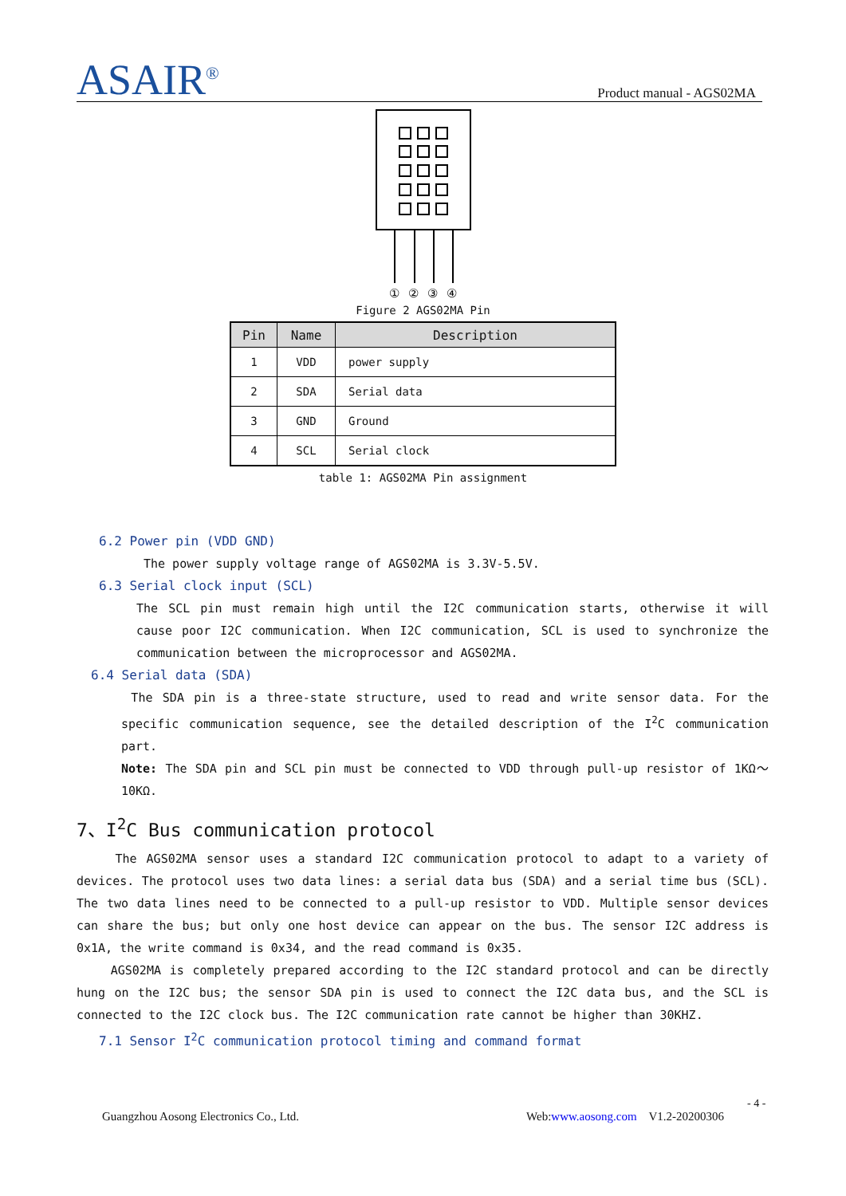ASAIR<sup>®</sup> Product manual - AGS02MA
①
②
③
④
Figure 2 AGS02MA Pin
| Pin | Name | Description |
| --- | --- | --- |
| 1 | VDD | power supply |
| 2 | SDA | Serial data |
| 3 | GND | Ground |
| 4 | SCL | Serial clock |
table 1: AGS02MA Pin assignment
6.2 Power pin (VDD GND)
The power supply voltage range of AGS02MA is 3.3V-5.5V.
6.3 Serial clock input (SCL)
The SCL pin must remain high until the I2C communication starts, otherwise it will cause poor I2C communication. When I2C communication, SCL is used to synchronize the communication between the microprocessor and AGS02MA.
6.4 Serial data (SDA)
The SDA pin is a three-state structure, used to read and write sensor data. For the specific communication sequence, see the detailed description of the I<sup>2</sup>C communication part.
Note: The SDA pin and SCL pin must be connected to VDD through pull-up resistor of 1KΩ～ 10KΩ.
7、I<sup>2</sup>C Bus communication protocol
The AGS02MA sensor uses a standard I2C communication protocol to adapt to a variety of devices. The protocol uses two data lines: a serial data bus (SDA) and a serial time bus (SCL). The two data lines need to be connected to a pull-up resistor to VDD. Multiple sensor devices can share the bus; but only one host device can appear on the bus. The sensor I2C address is 0x1A, the write command is 0x34, and the read command is 0x35.
AGS02MA is completely prepared according to the I2C standard protocol and can be directly hung on the I2C bus; the sensor SDA pin is used to connect the I2C data bus, and the SCL is connected to the I2C clock bus. The I2C communication rate cannot be higher than 30KHZ.
7.1 Sensor I<sup>2</sup>C communication protocol timing and command format
- 4 -
Guangzhou Aosong Electronics Co., Ltd. Web:www.aosong.com V1.2-20200306